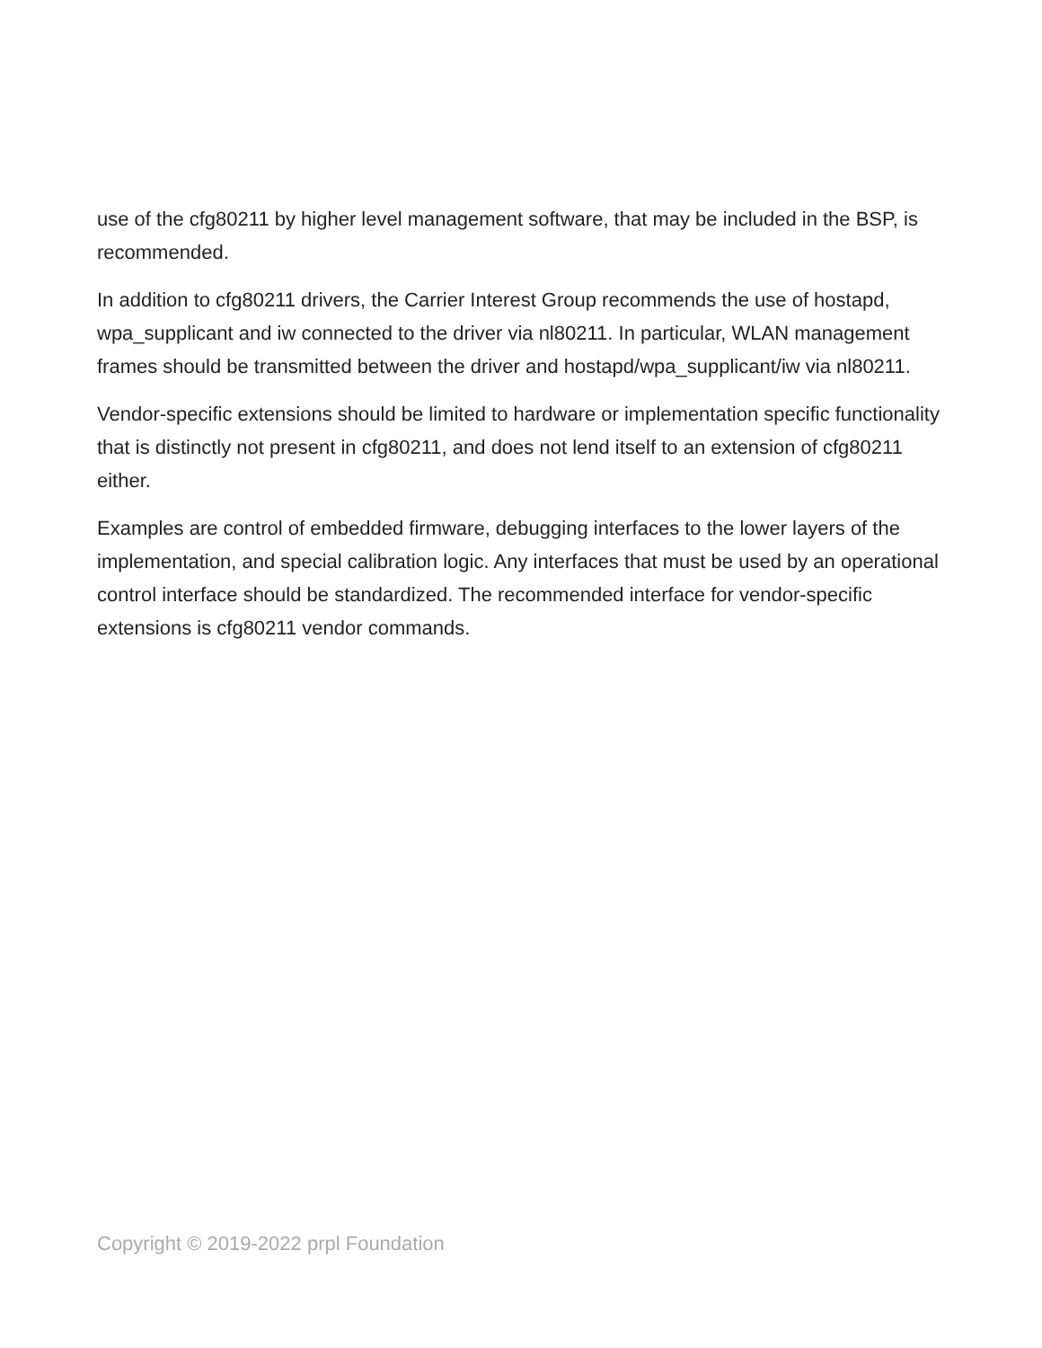use of the cfg80211 by higher level management software, that may be included in the BSP, is recommended.
In addition to cfg80211 drivers, the Carrier Interest Group recommends the use of hostapd, wpa_supplicant and iw connected to the driver via nl80211. In particular, WLAN management frames should be transmitted between the driver and hostapd/wpa_supplicant/iw via nl80211.
Vendor-specific extensions should be limited to hardware or implementation specific functionality that is distinctly not present in cfg80211, and does not lend itself to an extension of cfg80211 either.
Examples are control of embedded firmware, debugging interfaces to the lower layers of the implementation, and special calibration logic. Any interfaces that must be used by an operational control interface should be standardized. The recommended interface for vendor-specific extensions is cfg80211 vendor commands.
Copyright © 2019-2022 prpl Foundation